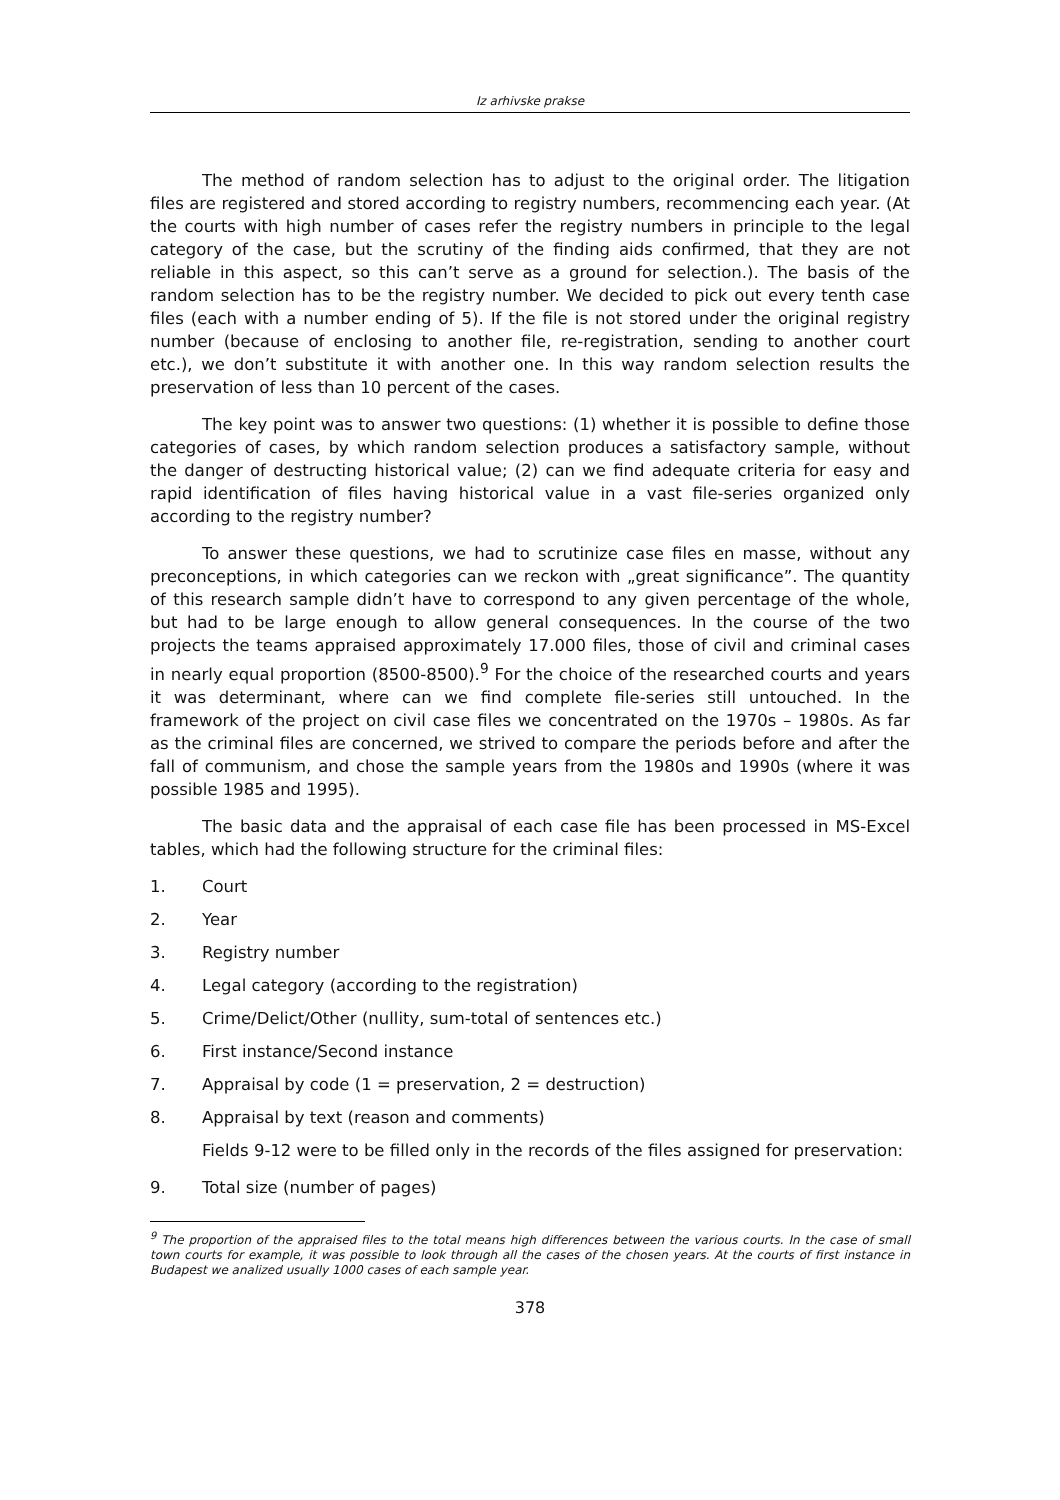Iz arhivske prakse
The method of random selection has to adjust to the original order. The litigation files are registered and stored according to registry numbers, recommencing each year. (At the courts with high number of cases refer the registry numbers in principle to the legal category of the case, but the scrutiny of the finding aids confirmed, that they are not reliable in this aspect, so this can’t serve as a ground for selection.). The basis of the random selection has to be the registry number. We decided to pick out every tenth case files (each with a number ending of 5). If the file is not stored under the original registry number (because of enclosing to another file, re-registration, sending to another court etc.), we don’t substitute it with another one. In this way random selection results the preservation of less than 10 percent of the cases.
The key point was to answer two questions: (1) whether it is possible to define those categories of cases, by which random selection produces a satisfactory sample, without the danger of destructing historical value; (2) can we find adequate criteria for easy and rapid identification of files having historical value in a vast file-series organized only according to the registry number?
To answer these questions, we had to scrutinize case files en masse, without any preconceptions, in which categories can we reckon with „great significance”. The quantity of this research sample didn’t have to correspond to any given percentage of the whole, but had to be large enough to allow general consequences. In the course of the two projects the teams appraised approximately 17.000 files, those of civil and criminal cases in nearly equal proportion (8500-8500).<sup>9</sup> For the choice of the researched courts and years it was determinant, where can we find complete file-series still untouched. In the framework of the project on civil case files we concentrated on the 1970s – 1980s. As far as the criminal files are concerned, we strived to compare the periods before and after the fall of communism, and chose the sample years from the 1980s and 1990s (where it was possible 1985 and 1995).
The basic data and the appraisal of each case file has been processed in MS-Excel tables, which had the following structure for the criminal files:
1. Court
2. Year
3. Registry number
4. Legal category (according to the registration)
5. Crime/Delict/Other (nullity, sum-total of sentences etc.)
6. First instance/Second instance
7. Appraisal by code (1 = preservation, 2 = destruction)
8. Appraisal by text (reason and comments)
Fields 9-12 were to be filled only in the records of the files assigned for preservation:
9. Total size (number of pages)
<sup>9</sup> The proportion of the appraised files to the total means high differences between the various courts. In the case of small town courts for example, it was possible to look through all the cases of the chosen years. At the courts of first instance in Budapest we analized usually 1000 cases of each sample year.
378